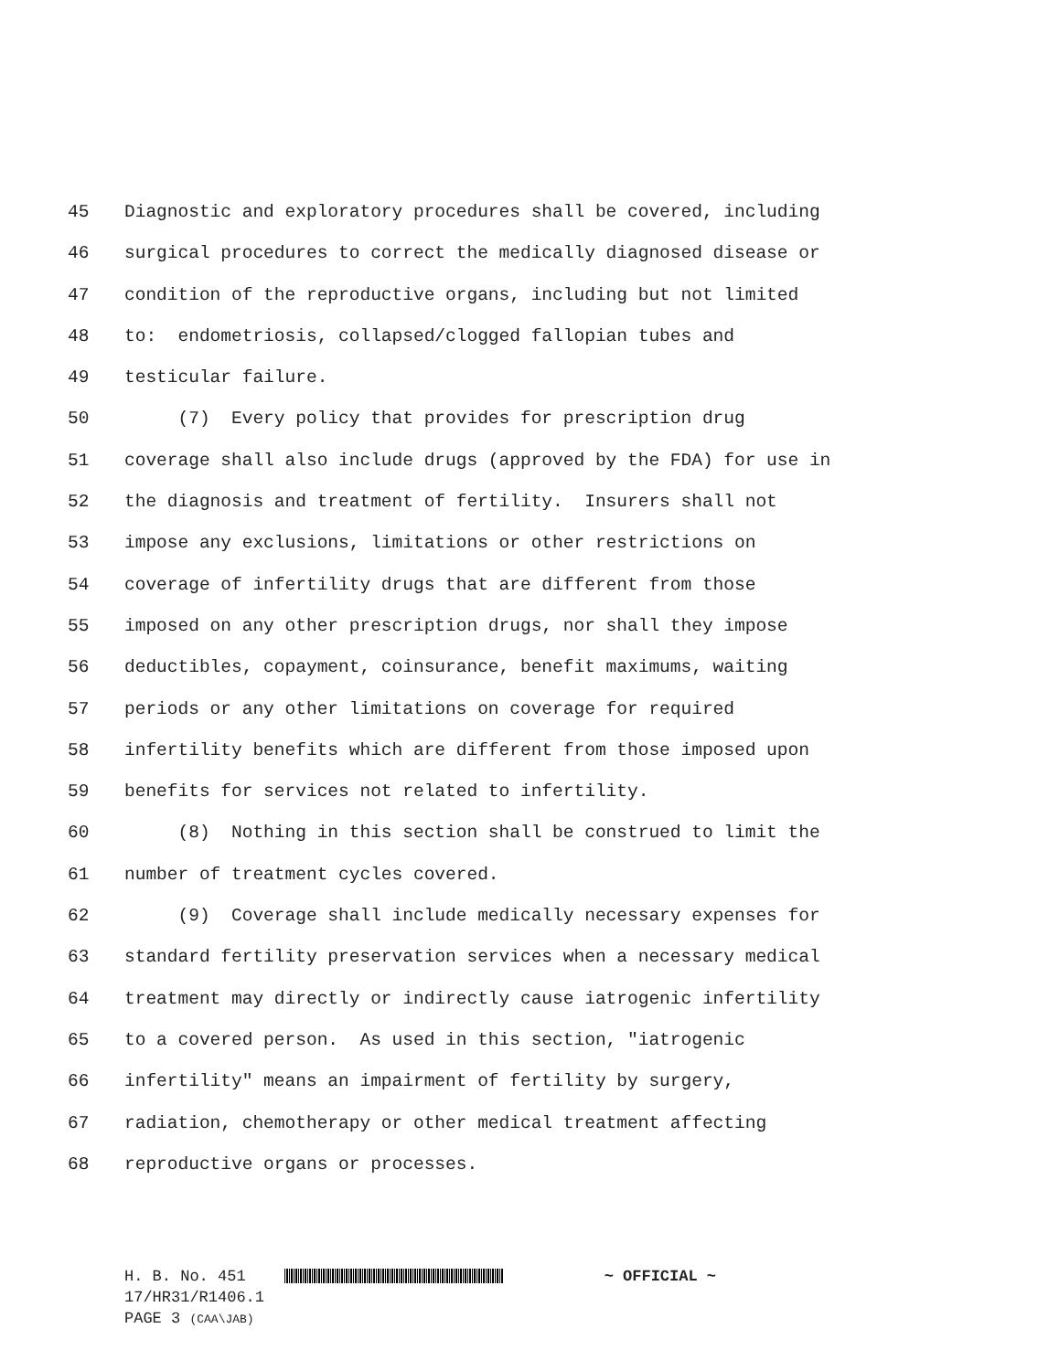45 Diagnostic and exploratory procedures shall be covered, including
46 surgical procedures to correct the medically diagnosed disease or
47 condition of the reproductive organs, including but not limited
48 to: endometriosis, collapsed/clogged fallopian tubes and
49 testicular failure.
50 (7) Every policy that provides for prescription drug
51 coverage shall also include drugs (approved by the FDA) for use in
52 the diagnosis and treatment of fertility. Insurers shall not
53 impose any exclusions, limitations or other restrictions on
54 coverage of infertility drugs that are different from those
55 imposed on any other prescription drugs, nor shall they impose
56 deductibles, copayment, coinsurance, benefit maximums, waiting
57 periods or any other limitations on coverage for required
58 infertility benefits which are different from those imposed upon
59 benefits for services not related to infertility.
60 (8) Nothing in this section shall be construed to limit the
61 number of treatment cycles covered.
62 (9) Coverage shall include medically necessary expenses for
63 standard fertility preservation services when a necessary medical
64 treatment may directly or indirectly cause iatrogenic infertility
65 to a covered person. As used in this section, "iatrogenic
66 infertility" means an impairment of fertility by surgery,
67 radiation, chemotherapy or other medical treatment affecting
68 reproductive organs or processes.
H. B. No. 451 ~ OFFICIAL ~
17/HR31/R1406.1
PAGE 3 (CAA\JAB)